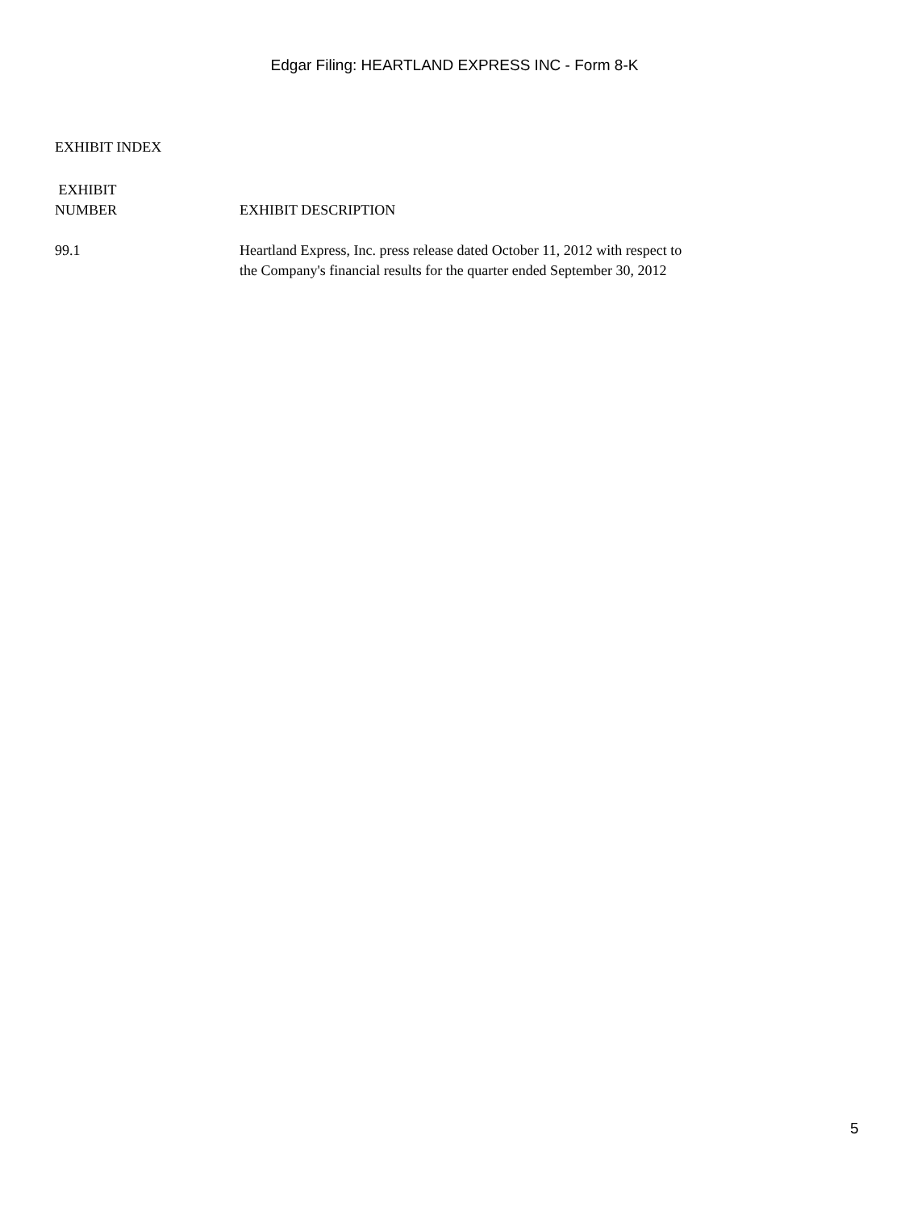Edgar Filing: HEARTLAND EXPRESS INC - Form 8-K
EXHIBIT INDEX
| EXHIBIT NUMBER | EXHIBIT DESCRIPTION |
| --- | --- |
| 99.1 | Heartland Express, Inc. press release dated October 11, 2012 with respect to the Company's financial results for the quarter ended September 30, 2012 |
5